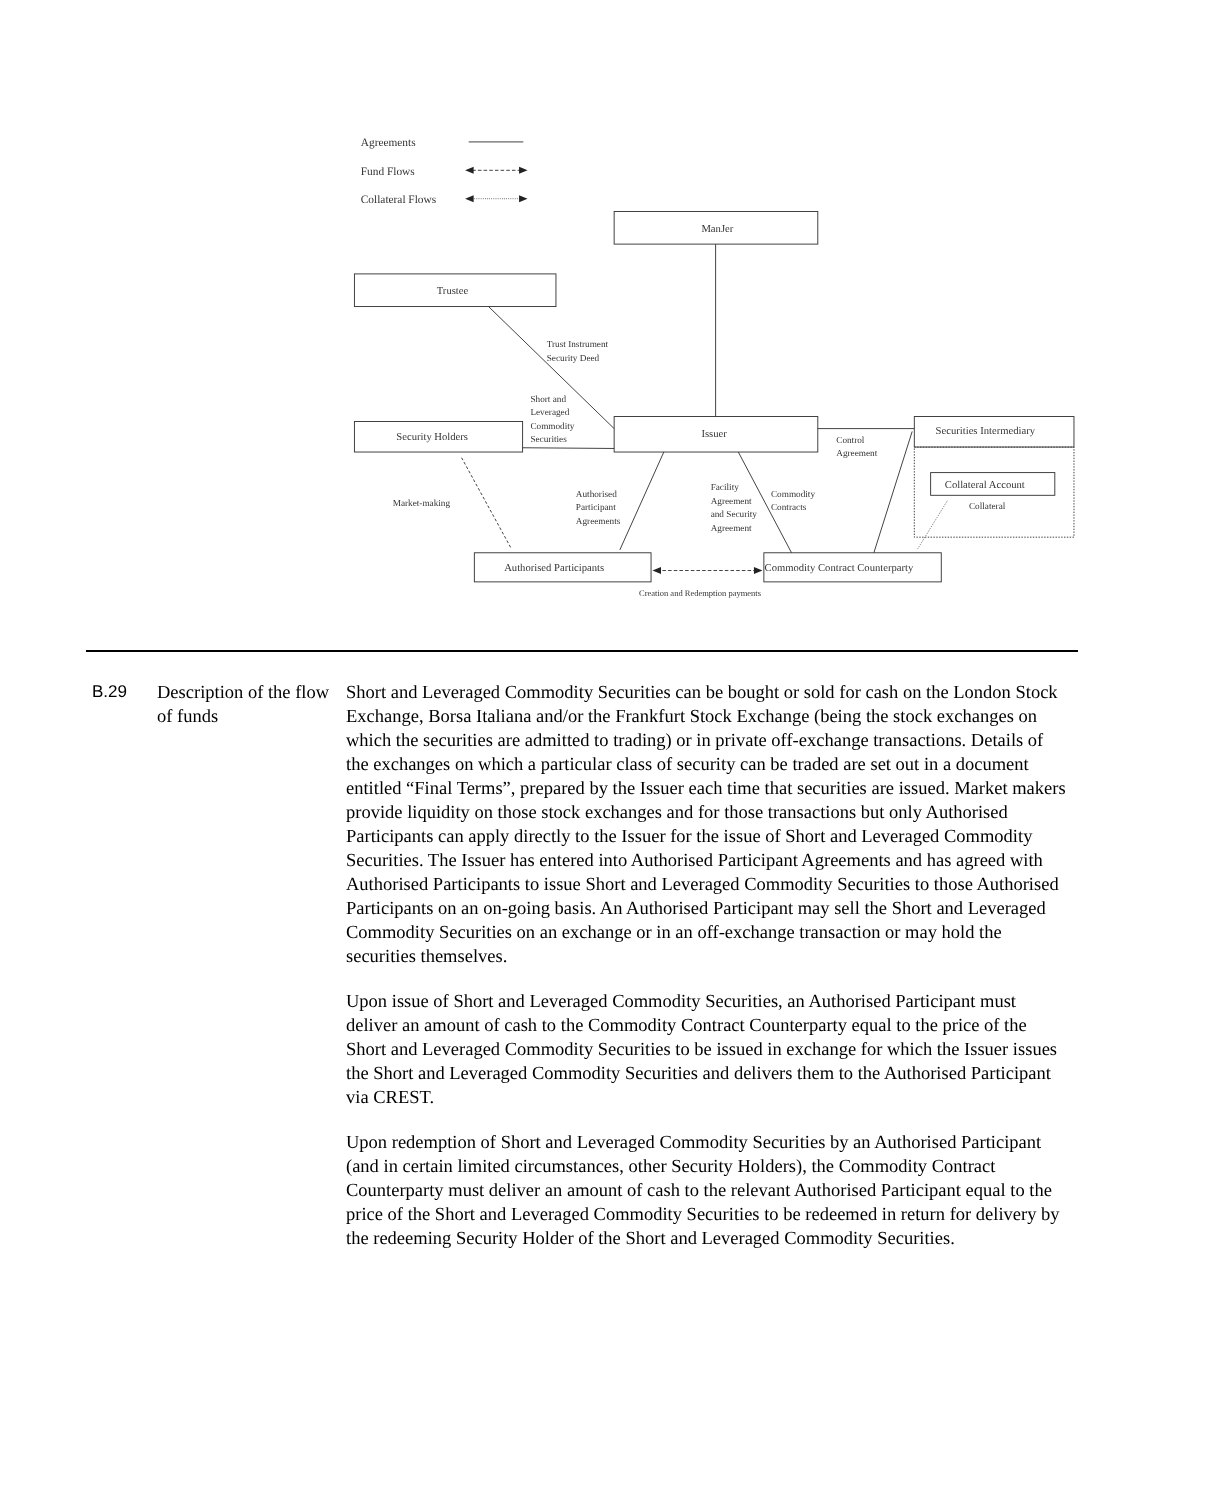Agreements
Fund Flows
Collateral Flows
ManJer
Trustee
Trust Instrument
Security Deed
Short and
Leveraged
Commodity
Securities
Security Holders
Issuer
Securities Intermediary
Control
Agreement
Collateral Account
Collateral
Market-making
Authorised
Participant
Agreements
Facility
Agreement
and Security
Agreement
Commodity
Contracts
Authorised Participants
Commodity Contract Counterparty
Creation and Redemption payments
B.29 Description of the flow of funds
Short and Leveraged Commodity Securities can be bought or sold for cash on the London Stock Exchange, Borsa Italiana and/or the Frankfurt Stock Exchange (being the stock exchanges on which the securities are admitted to trading) or in private off-exchange transactions. Details of the exchanges on which a particular class of security can be traded are set out in a document entitled “Final Terms”, prepared by the Issuer each time that securities are issued. Market makers provide liquidity on those stock exchanges and for those transactions but only Authorised Participants can apply directly to the Issuer for the issue of Short and Leveraged Commodity Securities. The Issuer has entered into Authorised Participant Agreements and has agreed with Authorised Participants to issue Short and Leveraged Commodity Securities to those Authorised Participants on an on-going basis. An Authorised Participant may sell the Short and Leveraged Commodity Securities on an exchange or in an off-exchange transaction or may hold the securities themselves.
Upon issue of Short and Leveraged Commodity Securities, an Authorised Participant must deliver an amount of cash to the Commodity Contract Counterparty equal to the price of the Short and Leveraged Commodity Securities to be issued in exchange for which the Issuer issues the Short and Leveraged Commodity Securities and delivers them to the Authorised Participant via CREST.
Upon redemption of Short and Leveraged Commodity Securities by an Authorised Participant (and in certain limited circumstances, other Security Holders), the Commodity Contract Counterparty must deliver an amount of cash to the relevant Authorised Participant equal to the price of the Short and Leveraged Commodity Securities to be redeemed in return for delivery by the redeeming Security Holder of the Short and Leveraged Commodity Securities.